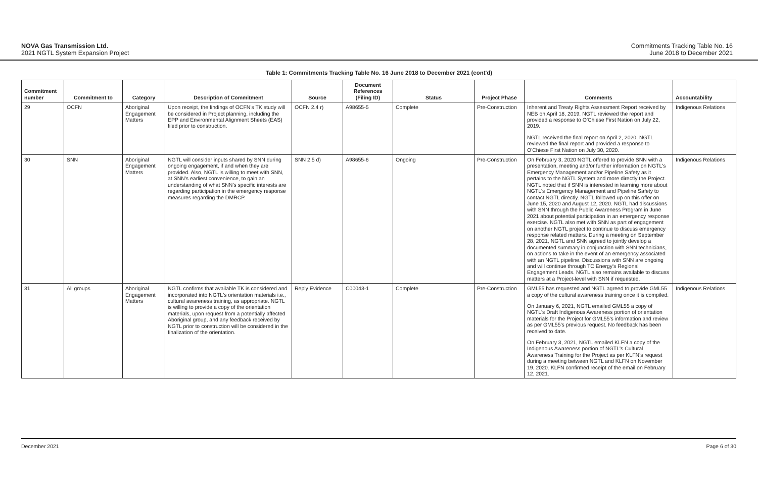NOVA Gas Transmission Ltd.
2021 NGTL System Expansion Project
Commitments Tracking Table No. 16
June 2018 to December 2021
Table 1: Commitments Tracking Table No. 16 June 2018 to December 2021 (cont'd)
| Commitment number | Commitment to | Category | Description of Commitment | Source | Document References (Filing ID) | Status | Project Phase | Comments | Accountability |
| --- | --- | --- | --- | --- | --- | --- | --- | --- | --- |
| 29 | OCFN | Aboriginal Engagement Matters | Upon receipt, the findings of OCFN's TK study will be considered in Project planning, including the EPP and Environmental Alignment Sheets (EAS) filed prior to construction. | OCFN 2.4 r) | A98655-5 | Complete | Pre-Construction | Inherent and Treaty Rights Assessment Report received by NEB on April 18, 2019. NGTL reviewed the report and provided a response to O'Chiese First Nation on July 22, 2019. NGTL received the final report on April 2, 2020. NGTL reviewed the final report and provided a response to O'Chiese First Nation on July 30, 2020. | Indigenous Relations |
| 30 | SNN | Aboriginal Engagement Matters | NGTL will consider inputs shared by SNN during ongoing engagement, if and when they are provided. Also, NGTL is willing to meet with SNN, at SNN's earliest convenience, to gain an understanding of what SNN's specific interests are regarding participation in the emergency response measures regarding the DMRCP. | SNN 2.5 d) | A98655-6 | Ongoing | Pre-Construction | On February 3, 2020 NGTL offered to provide SNN with a presentation, meeting and/or further information on NGTL's Emergency Management and/or Pipeline Safety as it pertains to the NGTL System and more directly the Project. NGTL noted that if SNN is interested in learning more about NGTL's Emergency Management and Pipeline Safety to contact NGTL directly. NGTL followed up on this offer on June 15, 2020 and August 12, 2020. NGTL had discussions with SNN through the Public Awareness Program in June 2021 about potential participation in an emergency response exercise. NGTL also met with SNN as part of engagement on another NGTL project to continue to discuss emergency response related matters. During a meeting on September 28, 2021, NGTL and SNN agreed to jointly develop a documented summary in conjunction with SNN technicians, on actions to take in the event of an emergency associated with an NGTL pipeline. Discussions with SNN are ongoing and will continue through TC Energy's Regional Engagement Leads. NGTL also remains available to discuss matters at a Project-level with SNN if requested. | Indigenous Relations |
| 31 | All groups | Aboriginal Engagement Matters | NGTL confirms that available TK is considered and incorporated into NGTL's orientation materials i.e., cultural awareness training, as appropriate. NGTL is willing to provide a copy of the orientation materials, upon request from a potentially affected Aboriginal group, and any feedback received by NGTL prior to construction will be considered in the finalization of the orientation. | Reply Evidence | C00043-1 | Complete | Pre-Construction | GML55 has requested and NGTL agreed to provide GML55 a copy of the cultural awareness training once it is compiled. On January 6, 2021, NGTL emailed GML55 a copy of NGTL's Draft Indigenous Awareness portion of orientation materials for the Project for GML55's information and review as per GML55's previous request. No feedback has been received to date. On February 3, 2021, NGTL emailed KLFN a copy of the Indigenous Awareness portion of NGTL's Cultural Awareness Training for the Project as per KLFN's request during a meeting between NGTL and KLFN on November 19, 2020. KLFN confirmed receipt of the email on February 12, 2021. | Indigenous Relations |
December 2021 Page 6 of 30